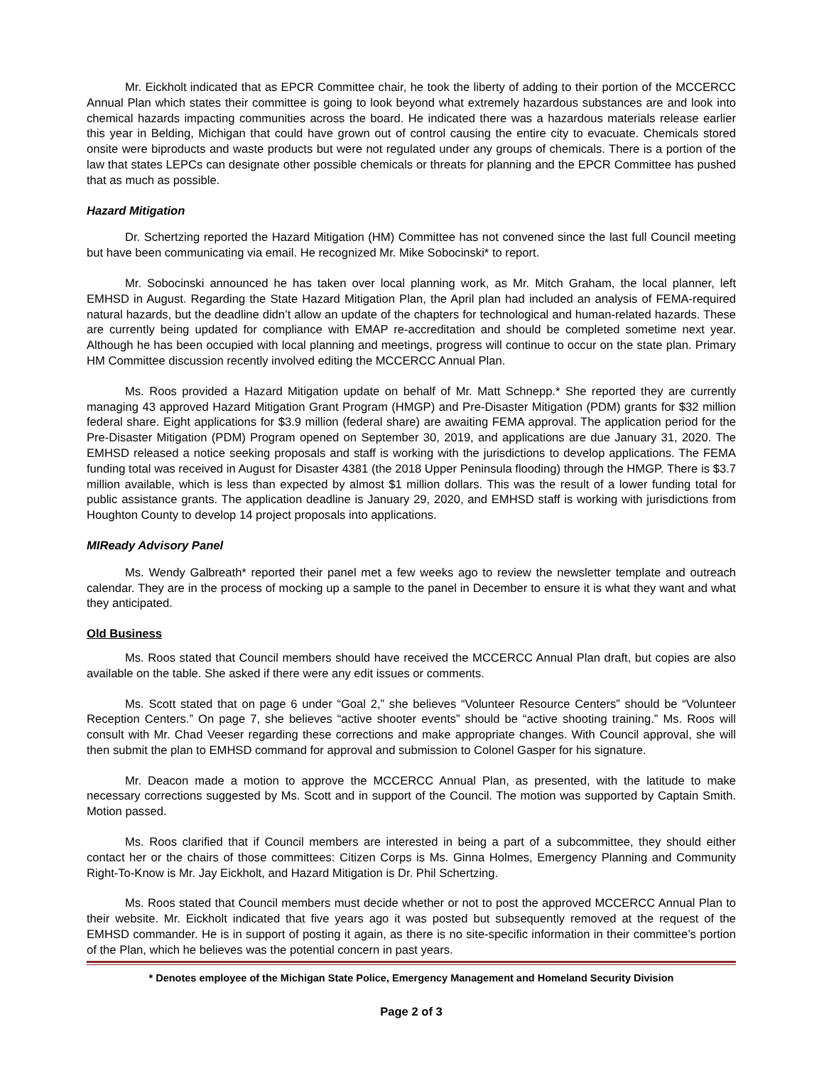Mr. Eickholt indicated that as EPCR Committee chair, he took the liberty of adding to their portion of the MCCERCC Annual Plan which states their committee is going to look beyond what extremely hazardous substances are and look into chemical hazards impacting communities across the board. He indicated there was a hazardous materials release earlier this year in Belding, Michigan that could have grown out of control causing the entire city to evacuate. Chemicals stored onsite were biproducts and waste products but were not regulated under any groups of chemicals. There is a portion of the law that states LEPCs can designate other possible chemicals or threats for planning and the EPCR Committee has pushed that as much as possible.
Hazard Mitigation
Dr. Schertzing reported the Hazard Mitigation (HM) Committee has not convened since the last full Council meeting but have been communicating via email. He recognized Mr. Mike Sobocinski* to report.
Mr. Sobocinski announced he has taken over local planning work, as Mr. Mitch Graham, the local planner, left EMHSD in August. Regarding the State Hazard Mitigation Plan, the April plan had included an analysis of FEMA-required natural hazards, but the deadline didn’t allow an update of the chapters for technological and human-related hazards. These are currently being updated for compliance with EMAP re-accreditation and should be completed sometime next year. Although he has been occupied with local planning and meetings, progress will continue to occur on the state plan. Primary HM Committee discussion recently involved editing the MCCERCC Annual Plan.
Ms. Roos provided a Hazard Mitigation update on behalf of Mr. Matt Schnepp.* She reported they are currently managing 43 approved Hazard Mitigation Grant Program (HMGP) and Pre-Disaster Mitigation (PDM) grants for $32 million federal share. Eight applications for $3.9 million (federal share) are awaiting FEMA approval. The application period for the Pre-Disaster Mitigation (PDM) Program opened on September 30, 2019, and applications are due January 31, 2020. The EMHSD released a notice seeking proposals and staff is working with the jurisdictions to develop applications. The FEMA funding total was received in August for Disaster 4381 (the 2018 Upper Peninsula flooding) through the HMGP. There is $3.7 million available, which is less than expected by almost $1 million dollars. This was the result of a lower funding total for public assistance grants. The application deadline is January 29, 2020, and EMHSD staff is working with jurisdictions from Houghton County to develop 14 project proposals into applications.
MIReady Advisory Panel
Ms. Wendy Galbreath* reported their panel met a few weeks ago to review the newsletter template and outreach calendar. They are in the process of mocking up a sample to the panel in December to ensure it is what they want and what they anticipated.
Old Business
Ms. Roos stated that Council members should have received the MCCERCC Annual Plan draft, but copies are also available on the table. She asked if there were any edit issues or comments.
Ms. Scott stated that on page 6 under “Goal 2,” she believes “Volunteer Resource Centers” should be “Volunteer Reception Centers.” On page 7, she believes “active shooter events” should be “active shooting training.” Ms. Roos will consult with Mr. Chad Veeser regarding these corrections and make appropriate changes. With Council approval, she will then submit the plan to EMHSD command for approval and submission to Colonel Gasper for his signature.
Mr. Deacon made a motion to approve the MCCERCC Annual Plan, as presented, with the latitude to make necessary corrections suggested by Ms. Scott and in support of the Council. The motion was supported by Captain Smith. Motion passed.
Ms. Roos clarified that if Council members are interested in being a part of a subcommittee, they should either contact her or the chairs of those committees: Citizen Corps is Ms. Ginna Holmes, Emergency Planning and Community Right-To-Know is Mr. Jay Eickholt, and Hazard Mitigation is Dr. Phil Schertzing.
Ms. Roos stated that Council members must decide whether or not to post the approved MCCERCC Annual Plan to their website. Mr. Eickholt indicated that five years ago it was posted but subsequently removed at the request of the EMHSD commander. He is in support of posting it again, as there is no site-specific information in their committee’s portion of the Plan, which he believes was the potential concern in past years.
* Denotes employee of the Michigan State Police, Emergency Management and Homeland Security Division
Page 2 of 3